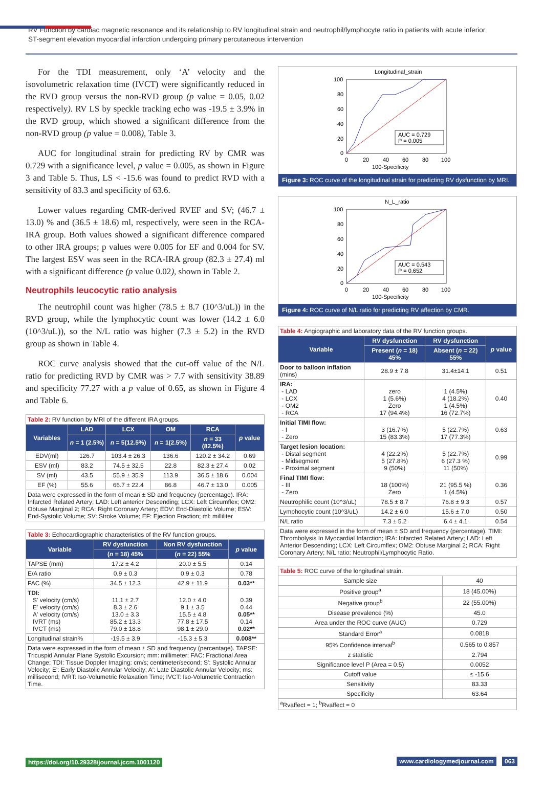RV Function by cardiac magnetic resonance and its relationship to RV longitudinal strain and neutrophil/lymphocyte ratio in patients with acute inferior ST-segment elevation myocardial infarction undergoing primary percutaneous intervention
For the TDI measurement, only ‘A’ velocity and the isovolumetric relaxation time (IVCT) were significantly reduced in the RVD group versus the non-RVD group (p value = 0.05, 0.02 respectively). RV LS by speckle tracking echo was -19.5 ± 3.9% in the RVD group, which showed a significant difference from the non-RVD group (p value = 0.008), Table 3.
AUC for longitudinal strain for predicting RV by CMR was 0.729 with a significance level, p value = 0.005, as shown in Figure 3 and Table 5. Thus, LS < -15.6 was found to predict RVD with a sensitivity of 83.3 and specificity of 63.6.
Lower values regarding CMR-derived RVEF and SV; (46.7 ± 13.0) % and (36.5 ± 18.6) ml, respectively, were seen in the RCA-IRA group. Both values showed a significant difference compared to other IRA groups; p values were 0.005 for EF and 0.004 for SV. The largest ESV was seen in the RCA-IRA group (82.3 ± 27.4) ml with a significant difference (p value 0.02), shown in Table 2.
Neutrophils leucocytic ratio analysis
The neutrophil count was higher (78.5 ± 8.7 (10^3/uL)) in the RVD group, while the lymphocytic count was lower (14.2 ± 6.0 (10^3/uL)), so the N/L ratio was higher (7.3 ± 5.2) in the RVD group as shown in Table 4.
ROC curve analysis showed that the cut-off value of the N/L ratio for predicting RVD by CMR was > 7.7 with sensitivity 38.89 and specificity 77.27 with a p value of 0.65, as shown in Figure 4 and Table 6.
| Table 2: RV function by MRI of the different IRA groups. | | | | | |
| Variables | LAD | LCX | OM | RCA | p value |
| | n = 1 (2.5%) | n = 5(12.5%) | n = 1(2.5%) | n = 33 (82.5%) | |
| EDV(ml) | 126.7 | 103.4 ± 26.3 | 136.6 | 120.2 ± 34.2 | 0.69 |
| ESV (ml) | 83.2 | 74.5 ± 32.5 | 22.8 | 82.3 ± 27.4 | 0.02 |
| SV (ml) | 43.5 | 55.9 ± 35.9 | 113.9 | 36.5 ± 18.6 | 0.004 |
| EF (%) | 55.6 | 66.7 ± 22.4 | 86.8 | 46.7 ± 13.0 | 0.005 |
| Data were expressed in the form of mean ± SD and frequency (percentage). IRA: Infarcted Related Artery; LAD: Left anterior Descending; LCX: Left Circumflex; OM2: Obtuse Marginal 2; RCA: Right Coronary Artery; EDV: End-Diastolic Volume; ESV: End-Systolic Volume; SV: Stroke Volume; EF: Ejection Fraction; ml: milliliter | | | | | |
| Table 3: Echocardiographic characteristics of the RV function groups. | | | |
| Variable | RV dysfunction | Non RV dysfunction | p value |
| | ( n = 18) 45% | ( n = 22) 55% | |
| TAPSE (mm) | 17.2 ± 4.2 | 20.0 ± 5.5 | 0.14 |
| E/A ratio | 0.9 ± 0.3 | 0.9 ± 0.3 | 0.78 |
| FAC (%) | 34.5 ± 12.3 | 42.9 ± 11.9 | 0.03** |
| TDI: S' velocity (cm/s) E' velocity (cm/s) A' velocity (cm/s) IVRT (ms) IVCT (ms) | 11.1 ± 2.7 8.3 ± 2.6 13.0 ± 3.3 85.2 ± 13.3 79.0 ± 18.8 | 12.0 ± 4.0 9.1 ± 3.5 15.5 ± 4.8 77.8 ± 17.5 98.1 ± 29.0 | 0.39 0.44 0.05** 0.14 0.02** |
| Longitudinal strain% | -19.5 ± 3.9 | -15.3 ± 5.3 | 0.008** |
| Data were expressed in the form of mean ± SD and frequency (percentage). TAPSE: Tricuspid Annular Plane Systolic Excursion; mm: millimeter; FAC: Fractional Area Change; TDI: Tissue Doppler Imaging: cm/s; centimeter/second; S': Systolic Annular Velocity; E': Early Diastolic Annular Velocity; A': Late Diastolic Annular Velocity; ms: millisecond; IVRT: Iso-Volumetric Relaxation Time; IVCT: Iso-Volumetric Contraction Time. | | | |
Longitudinal_strain
100
80
60
40
20
0
0
20
40
60
80
100
100-Specificity
AUC = 0.729
P = 0.005
Figure 3: ROC curve of the longitudinal strain for predicting RV dysfunction by MRI.
N_L_ratio
100
80
60
40
20
0
0
20
40
60
80
100
100-Specificity
AUC = 0.543
P = 0.652
Figure 4: ROC curve of N/L ratio for predicting RV affection by CMR.
| Table 4: Angiographic and laboratory data of the RV function groups. | | | |
| Variable | RV dysfunction | RV dysfunction | p value |
| | Present ( n = 18) 45% | Absent ( n = 22) 55% | |
| Door to balloon inflation (mins) | 28.9 ± 7.8 | 31.4±14.1 | 0.51 |
| IRA: - LAD - LCX - OM2 - RCA | zero 1 (5.6%) Zero 17 (94.4%) | 1 (4.5%) 4 (18.2%) 1 (4.5%) 16 (72.7%) | 0.40 |
| Initial TIMI flow: - I - Zero | 3 (16.7%) 15 (83.3%) | 5 (22.7%) 17 (77.3%) | 0.63 |
| Target lesion location: - Distal segment - Midsegment - Proximal segment | 4 (22.2%) 5 (27.8%) 9 (50%) | 5 (22.7%) 6 (27.3 %) 11 (50%) | 0.99 |
| Final TIMI flow: - III - Zero | 18 (100%) Zero | 21 (95.5 %) 1 (4.5%) | 0.36 |
| Neutrophilic count (10^3/uL) | 78.5 ± 8.7 | 76.8 ± 9.3 | 0.57 |
| Lymphocytic count (10^3/uL) | 14.2 ± 6.0 | 15.6 ± 7.0 | 0.50 |
| N/L ratio | 7.3 ± 5.2 | 6.4 ± 4.1 | 0.54 |
| Data were expressed in the form of mean ± SD and frequency (percentage). TIMI: Thrombolysis In Myocardial Infarction; IRA: Infarcted Related Artery; LAD: Left Anterior Descending; LCX: Left Circumflex; OM2: Obtuse Marginal 2; RCA: Right Coronary Artery; N/L ratio: Neutrophil/Lymphocytic Ratio. | | | |
| Table 5: ROC curve of the longitudinal strain. | |
| Sample size | 40 |
| Positive group<sup>a</sup> | 18 (45.00%) |
| Negative group<sup>b</sup> | 22 (55.00%) |
| Disease prevalence (%) | 45.0 |
| Area under the ROC curve (AUC) | 0.729 |
| Standard Error<sup>a</sup> | 0.0818 |
| 95% Confidence interval<sup>b</sup> | 0.565 to 0.857 |
| z statistic | 2.794 |
| Significance level P (Area = 0.5) | 0.0052 |
| Cutoff value | ≤ -15.6 |
| Sensitivity | 83.33 |
| Specificity | 63.64 |
| <sup>a</sup> Rvaffect = 1; <sup>b</sup>Rvaffect = 0 | |
https://doi.org/10.29328/journal.jccm.1001120
www.cardiologymedjournal.com 063